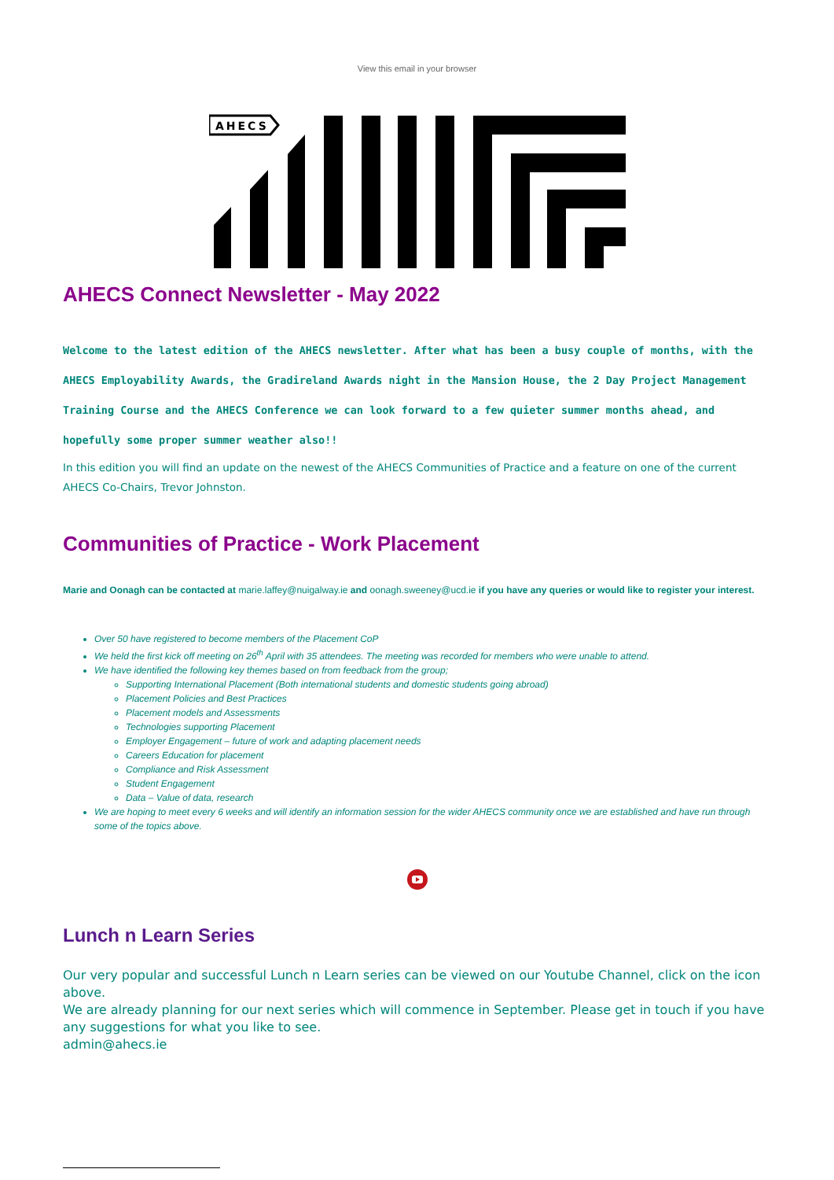View this email in your browser
AHECS
AHECS Connect Newsletter - May 2022
Welcome to the latest edition of the AHECS newsletter. After what has been a busy couple of months, with the AHECS Employability Awards, the Gradireland Awards night in the Mansion House, the 2 Day Project Management Training Course and the AHECS Conference we can look forward to a few quieter summer months ahead, and hopefully some proper summer weather also!!
In this edition you will find an update on the newest of the AHECS Communities of Practice and a feature on one of the current AHECS Co-Chairs, Trevor Johnston.
Communities of Practice - Work Placement
Marie and Oonagh can be contacted at marie.laffey@nuigalway.ie and oonagh.sweeney@ucd.ie if you have any queries or would like to register your interest.
Over 50 have registered to become members of the Placement CoP
We held the first kick off meeting on 26<sup>th</sup> April with 35 attendees. The meeting was recorded for members who were unable to attend.
We have identified the following key themes based on from feedback from the group;
Supporting International Placement (Both international students and domestic students going abroad)
Placement Policies and Best Practices
Placement models and Assessments
Technologies supporting Placement
Employer Engagement – future of work and adapting placement needs
Careers Education for placement
Compliance and Risk Assessment
Student Engagement
Data – Value of data, research
We are hoping to meet every 6 weeks and will identify an information session for the wider AHECS community once we are established and have run through some of the topics above.
Lunch n Learn Series
Our very popular and successful Lunch n Learn series can be viewed on our Youtube Channel, click on the icon above.
We are already planning for our next series which will commence in September. Please get in touch if you have any suggestions for what you like to see.
admin@ahecs.ie